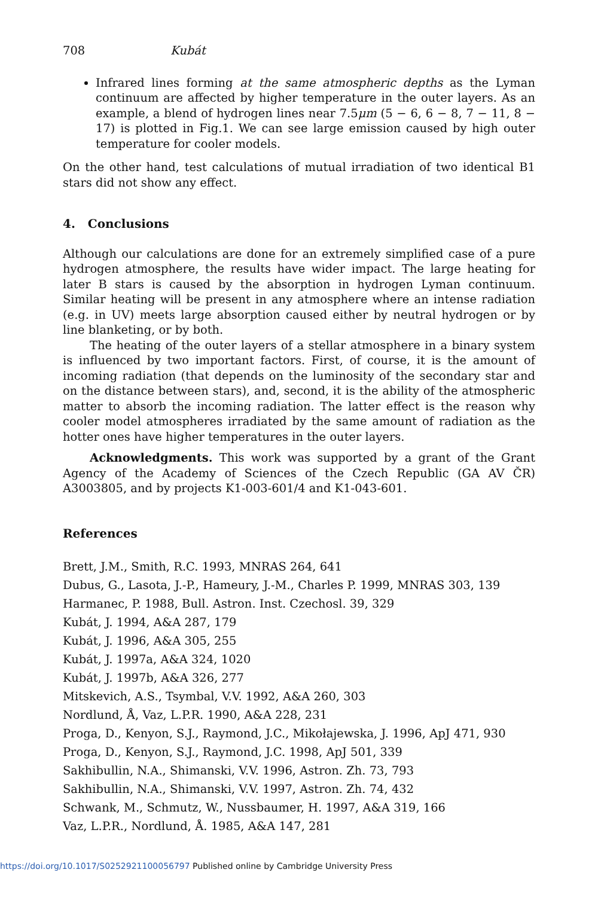708 Kubát
Infrared lines forming at the same atmospheric depths as the Lyman continuum are affected by higher temperature in the outer layers. As an example, a blend of hydrogen lines near 7.5μm (5 − 6, 6 − 8, 7 − 11, 8 − 17) is plotted in Fig.1. We can see large emission caused by high outer temperature for cooler models.
On the other hand, test calculations of mutual irradiation of two identical B1 stars did not show any effect.
4. Conclusions
Although our calculations are done for an extremely simplified case of a pure hydrogen atmosphere, the results have wider impact. The large heating for later B stars is caused by the absorption in hydrogen Lyman continuum. Similar heating will be present in any atmosphere where an intense radiation (e.g. in UV) meets large absorption caused either by neutral hydrogen or by line blanketing, or by both.
The heating of the outer layers of a stellar atmosphere in a binary system is influenced by two important factors. First, of course, it is the amount of incoming radiation (that depends on the luminosity of the secondary star and on the distance between stars), and, second, it is the ability of the atmospheric matter to absorb the incoming radiation. The latter effect is the reason why cooler model atmospheres irradiated by the same amount of radiation as the hotter ones have higher temperatures in the outer layers.
Acknowledgments. This work was supported by a grant of the Grant Agency of the Academy of Sciences of the Czech Republic (GA AV ČR) A3003805, and by projects K1-003-601/4 and K1-043-601.
References
Brett, J.M., Smith, R.C. 1993, MNRAS 264, 641
Dubus, G., Lasota, J.-P., Hameury, J.-M., Charles P. 1999, MNRAS 303, 139
Harmanec, P. 1988, Bull. Astron. Inst. Czechosl. 39, 329
Kubát, J. 1994, A&A 287, 179
Kubát, J. 1996, A&A 305, 255
Kubát, J. 1997a, A&A 324, 1020
Kubát, J. 1997b, A&A 326, 277
Mitskevich, A.S., Tsymbal, V.V. 1992, A&A 260, 303
Nordlund, Å, Vaz, L.P.R. 1990, A&A 228, 231
Proga, D., Kenyon, S.J., Raymond, J.C., Mikołajewska, J. 1996, ApJ 471, 930
Proga, D., Kenyon, S.J., Raymond, J.C. 1998, ApJ 501, 339
Sakhibullin, N.A., Shimanski, V.V. 1996, Astron. Zh. 73, 793
Sakhibullin, N.A., Shimanski, V.V. 1997, Astron. Zh. 74, 432
Schwank, M., Schmutz, W., Nussbaumer, H. 1997, A&A 319, 166
Vaz, L.P.R., Nordlund, Å. 1985, A&A 147, 281
https://doi.org/10.1017/S0252921100056797 Published online by Cambridge University Press